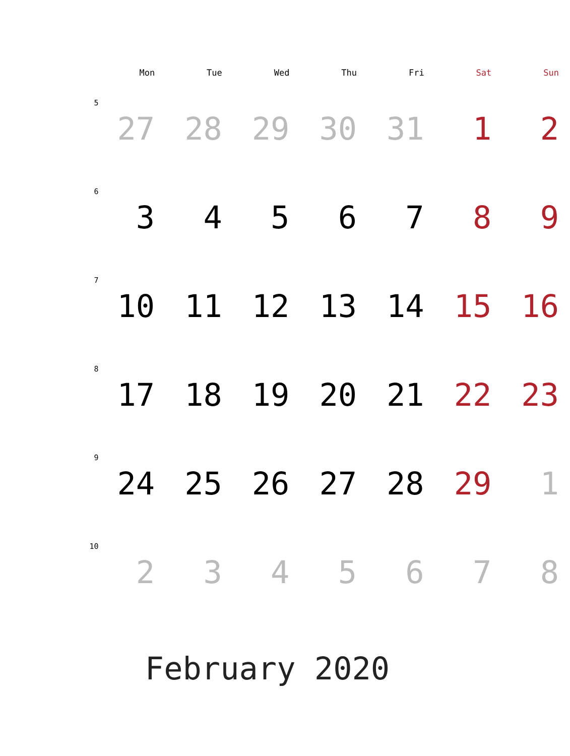| | Mon | Tue | Wed | Thu | Fri | Sat | Sun |
| --- | --- | --- | --- | --- | --- | --- | --- |
| 5 | 27 | 28 | 29 | 30 | 31 | 1 | 2 |
| 6 | 3 | 4 | 5 | 6 | 7 | 8 | 9 |
| 7 | 10 | 11 | 12 | 13 | 14 | 15 | 16 |
| 8 | 17 | 18 | 19 | 20 | 21 | 22 | 23 |
| 9 | 24 | 25 | 26 | 27 | 28 | 29 | 1 |
| 10 | 2 | 3 | 4 | 5 | 6 | 7 | 8 |
February 2020